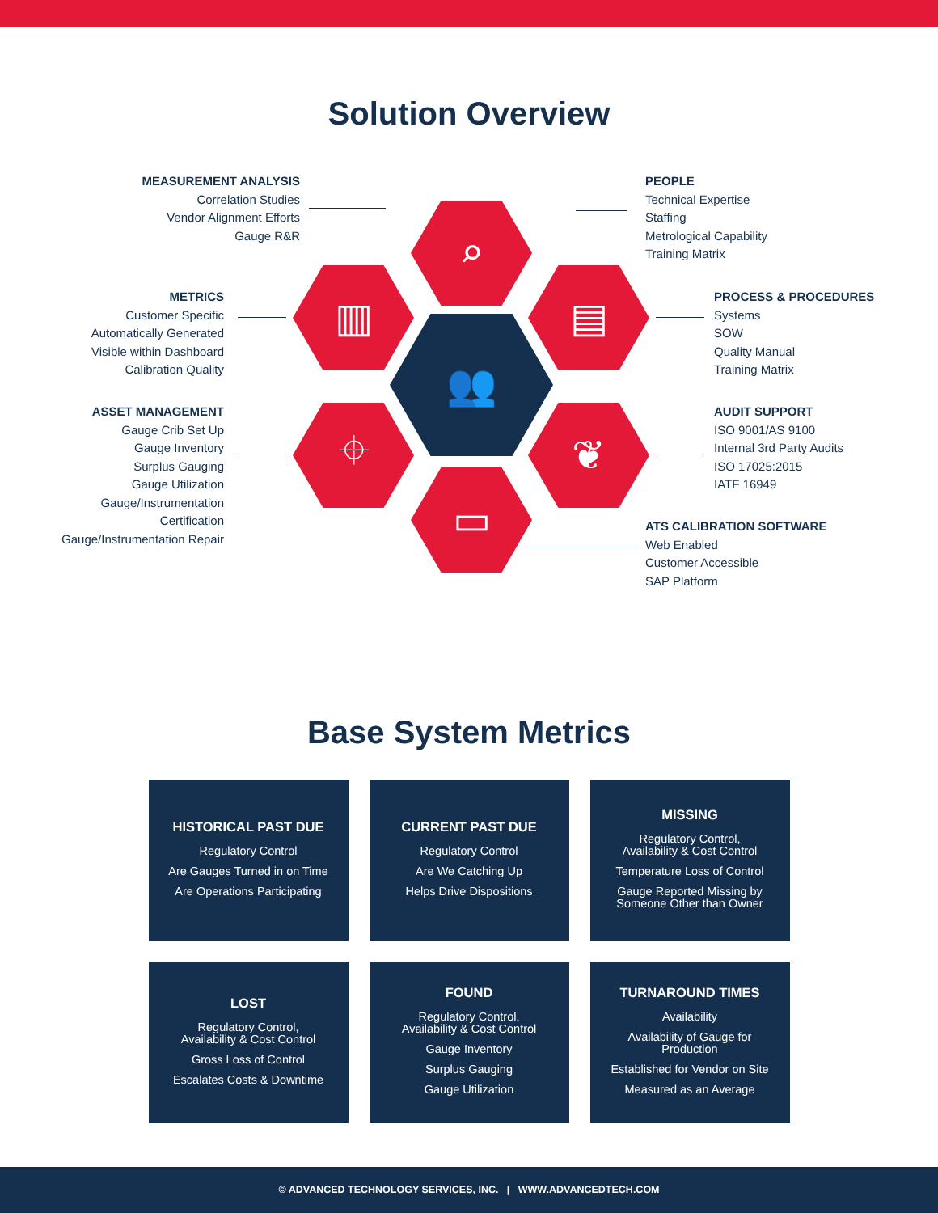Solution Overview
MEASUREMENT ANALYSIS
Correlation Studies
Vendor Alignment Efforts
Gauge R&R
METRICS
Customer Specific
Automatically Generated
Visible within Dashboard
Calibration Quality
ASSET MANAGEMENT
Gauge Crib Set Up
Gauge Inventory
Surplus Gauging
Gauge Utilization
Gauge/Instrumentation
Certification
Gauge/Instrumentation Repair
PEOPLE
Technical Expertise
Staffing
Metrological Capability
Training Matrix
PROCESS & PROCEDURES
Systems
SOW
Quality Manual
Training Matrix
AUDIT SUPPORT
ISO 9001/AS 9100
Internal 3rd Party Audits
ISO 17025:2015
IATF 16949
ATS CALIBRATION SOFTWARE
Web Enabled
Customer Accessible
SAP Platform
⌕
▥ ▤
👥
⌖ ❦
▭
Base System Metrics
HISTORICAL PAST DUE
Regulatory Control
Are Gauges Turned in on Time
Are Operations Participating
CURRENT PAST DUE
Regulatory Control
Are We Catching Up
Helps Drive Dispositions
MISSING
Regulatory Control,
Availability & Cost Control
Temperature Loss of Control
Gauge Reported Missing by
Someone Other than Owner
LOST
Regulatory Control,
Availability & Cost Control
Gross Loss of Control
Escalates Costs & Downtime
FOUND
Regulatory Control,
Availability & Cost Control
Gauge Inventory
Surplus Gauging
Gauge Utilization
TURNAROUND TIMES
Availability
Availability of Gauge for
Production
Established for Vendor on Site
Measured as an Average
© ADVANCED TECHNOLOGY SERVICES, INC. | WWW.ADVANCEDTECH.COM